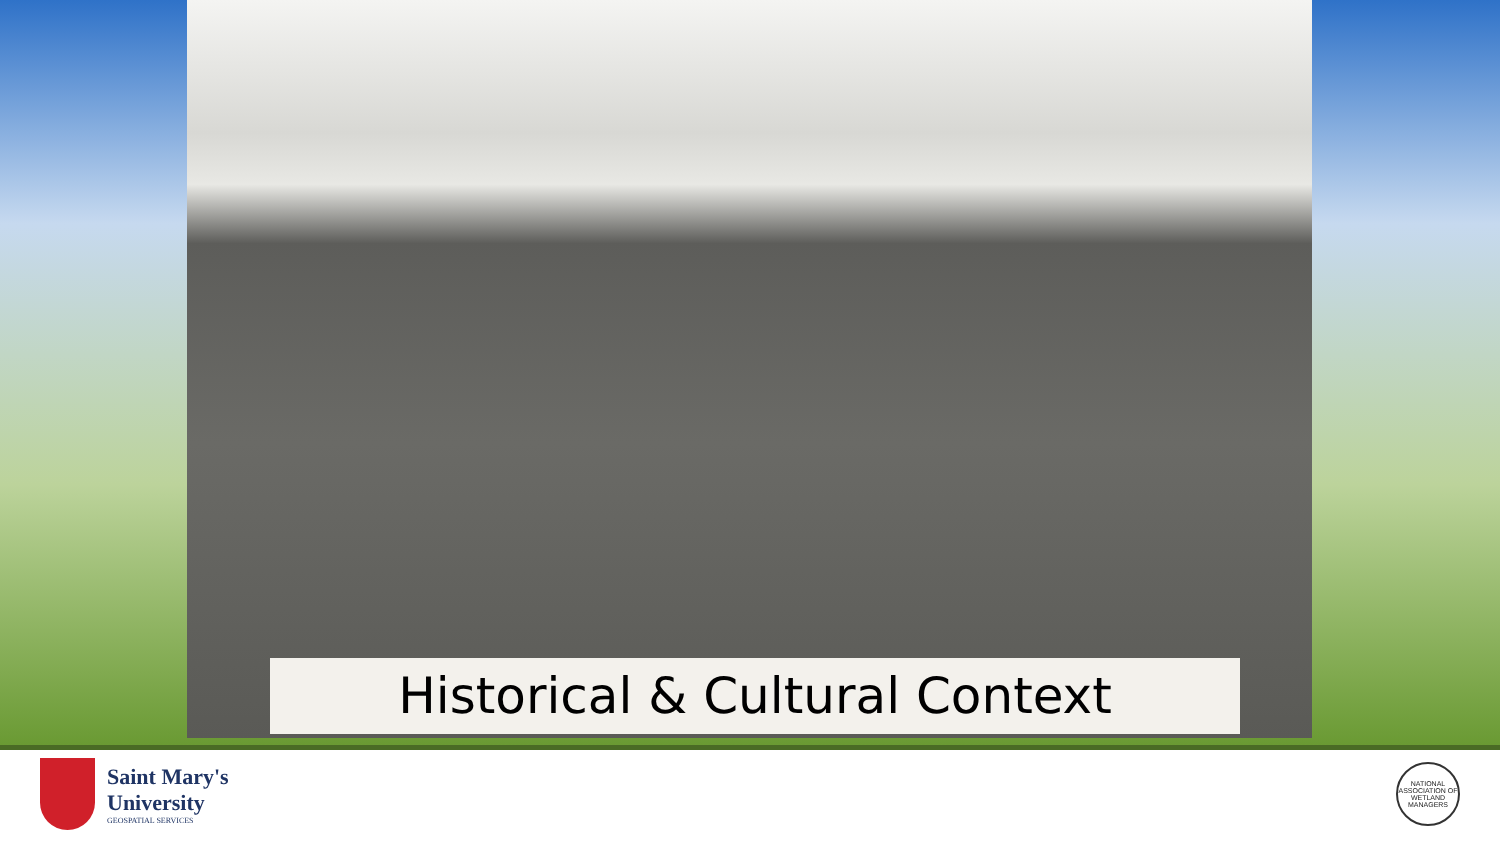Historical & Cultural Context
Saint Mary's
University
GEOSPATIAL SERVICES
NATIONAL ASSOCIATION OF WETLAND MANAGERS